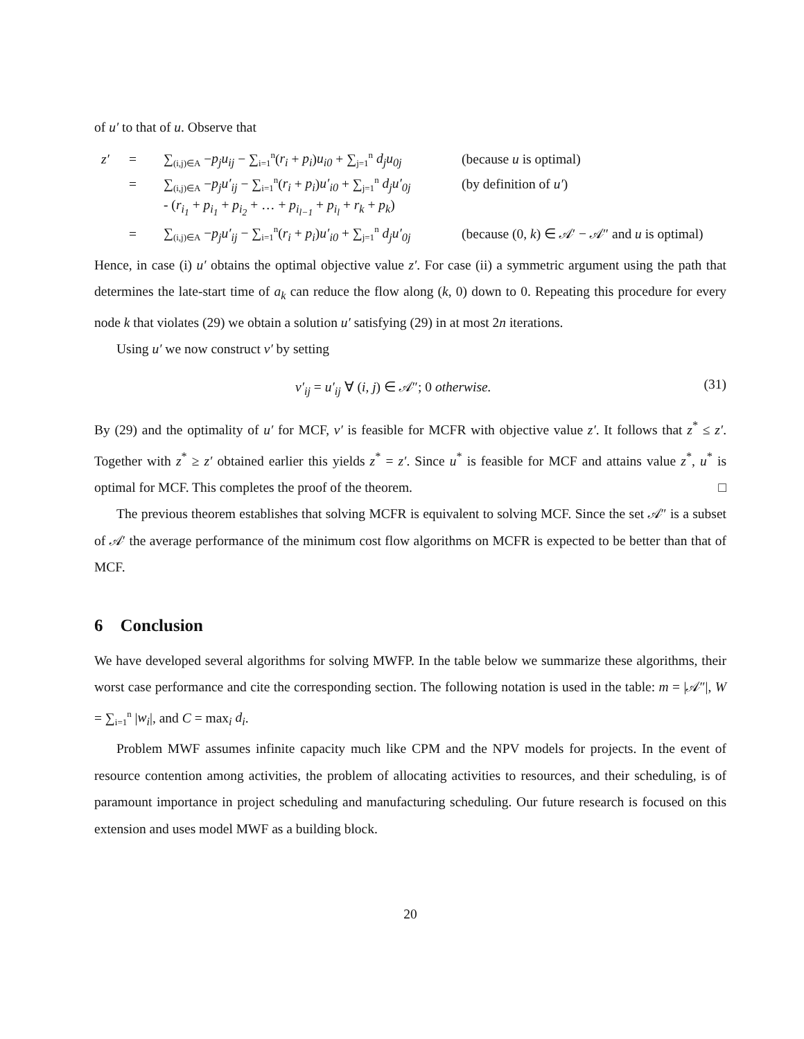of u′ to that of u. Observe that
z′ = ∑<sub>(i,j)∈A</sub> −p<sub>j</sub>u<sub>ij</sub> − ∑<sub>i=1</sub><sup>n</sup>(r<sub>i</sub> + p<sub>i</sub>)u<sub>i0</sub> + ∑<sub>j=1</sub><sup>n</sup> d<sub>j</sub>u<sub>0j</sub> (because u is optimal) = ∑<sub>(i,j)∈A</sub> −p<sub>j</sub>u′<sub>ij</sub> − ∑<sub>i=1</sub><sup>n</sup>(r<sub>i</sub> + p<sub>i</sub>)u′<sub>i0</sub> + ∑<sub>j=1</sub><sup>n</sup> d<sub>j</sub>u′<sub>0j</sub> (by definition of u′) - (r<sub>i<sub>1</sub></sub> + p<sub>i<sub>1</sub></sub> + p<sub>i<sub>2</sub></sub> + … + p<sub>i<sub>l−1</sub></sub> + p<sub>i<sub>l</sub></sub> + r<sub>k</sub> + p<sub>k</sub>) = ∑<sub>(i,j)∈A</sub> −p<sub>j</sub>u′<sub>ij</sub> − ∑<sub>i=1</sub><sup>n</sup>(r<sub>i</sub> + p<sub>i</sub>)u′<sub>i0</sub> + ∑<sub>j=1</sub><sup>n</sup> d<sub>j</sub>u′<sub>0j</sub> (because (0, k) ∈ 𝒜′ − 𝒜″ and u is optimal)
Hence, in case (i) u′ obtains the optimal objective value z′. For case (ii) a symmetric argument using the path that determines the late-start time of a<sub>k</sub> can reduce the flow along (k, 0) down to 0. Repeating this procedure for every node k that violates (29) we obtain a solution u′ satisfying (29) in at most 2n iterations.
Using u′ we now construct v′ by setting
v′<sub>ij</sub> = u′<sub>ij</sub> ∀ (i, j) ∈ 𝒜″; 0 otherwise. (31)
By (29) and the optimality of u′ for MCF, v′ is feasible for MCFR with objective value z′. It follows that z<sup>*</sup> ≤ z′. Together with z<sup>*</sup> ≥ z′ obtained earlier this yields z<sup>*</sup> = z′. Since u<sup>*</sup> is feasible for MCF and attains value z<sup>*</sup>, u<sup>*</sup> is optimal for MCF. This completes the proof of the theorem. □
The previous theorem establishes that solving MCFR is equivalent to solving MCF. Since the set 𝒜″ is a subset of 𝒜′ the average performance of the minimum cost flow algorithms on MCFR is expected to be better than that of MCF.
6 Conclusion
We have developed several algorithms for solving MWFP. In the table below we summarize these algorithms, their worst case performance and cite the corresponding section. The following notation is used in the table: m = |𝒜″|, W = ∑<sub>i=1</sub><sup>n</sup> |w<sub>i</sub>|, and C = max<sub>i</sub> d<sub>i</sub>.
Problem MWF assumes infinite capacity much like CPM and the NPV models for projects. In the event of resource contention among activities, the problem of allocating activities to resources, and their scheduling, is of paramount importance in project scheduling and manufacturing scheduling. Our future research is focused on this extension and uses model MWF as a building block.
20